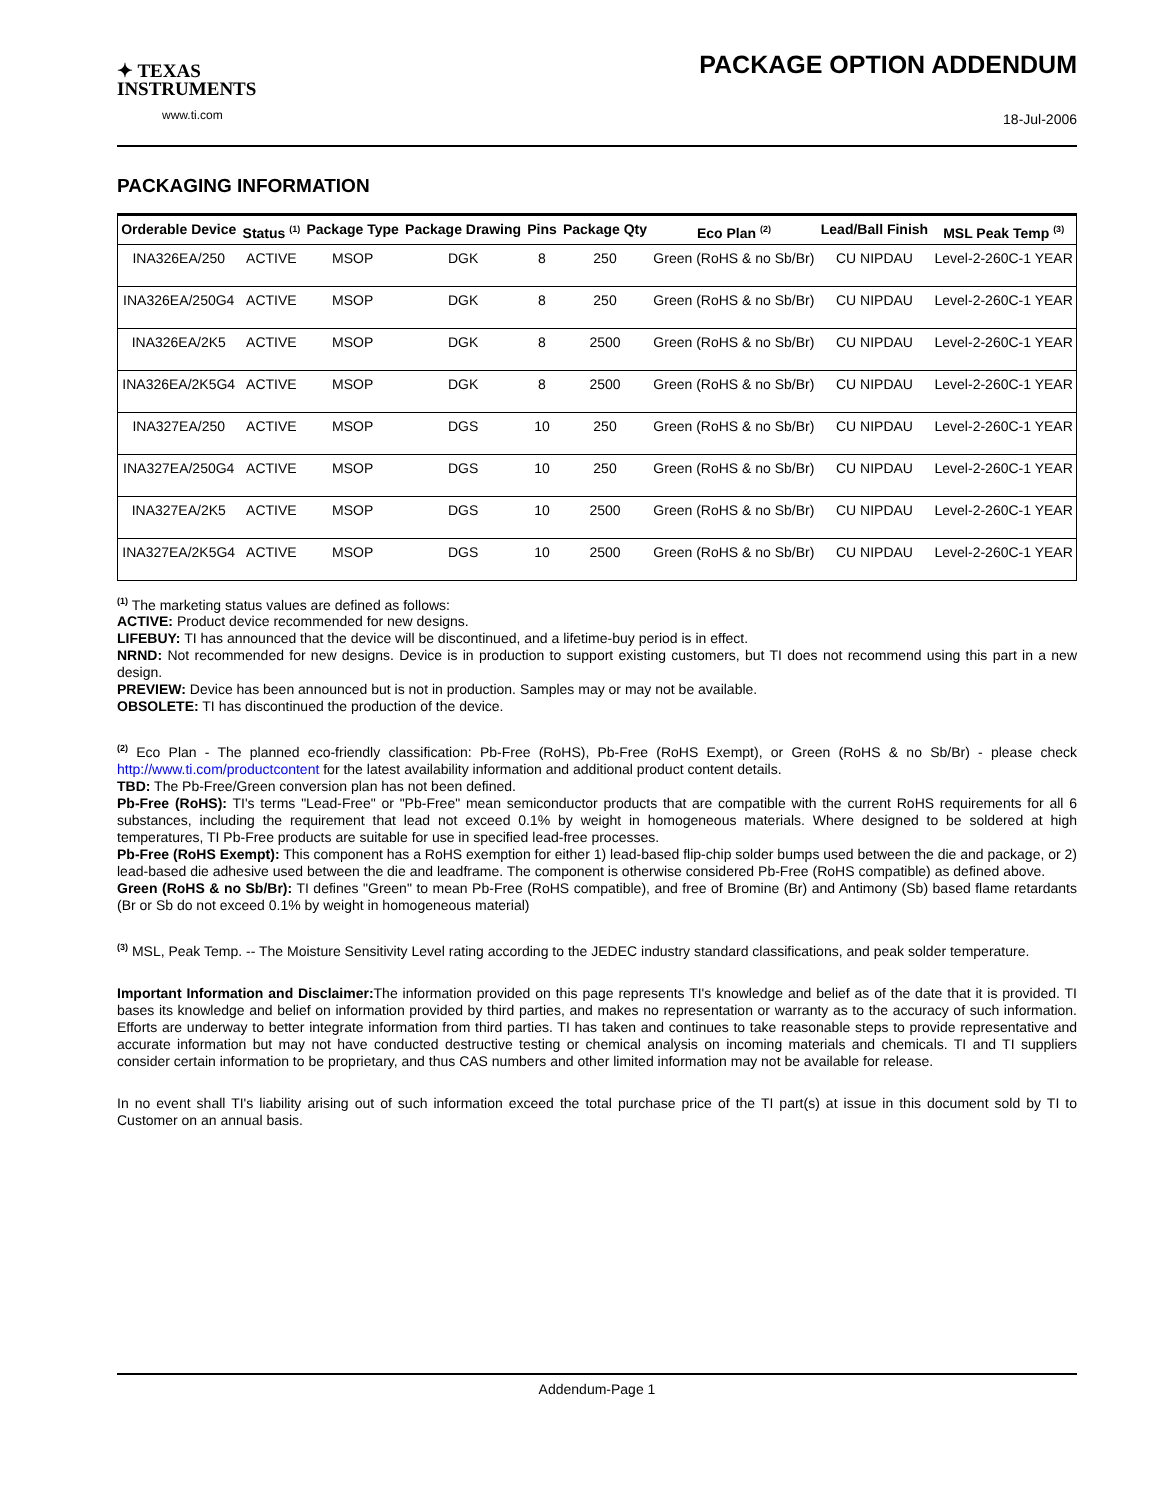✦ TEXAS
INSTRUMENTS
www.ti.com
PACKAGE OPTION ADDENDUM
18-Jul-2006
PACKAGING INFORMATION
| Orderable Device | Status <sup>(1)</sup> | Package Type | Package Drawing | Pins | Package Qty | Eco Plan <sup>(2)</sup> | Lead/Ball Finish | MSL Peak Temp <sup>(3)</sup> |
| --- | --- | --- | --- | --- | --- | --- | --- | --- |
| INA326EA/250 | ACTIVE | MSOP | DGK | 8 | 250 | Green (RoHS & no Sb/Br) | CU NIPDAU | Level-2-260C-1 YEAR |
| INA326EA/250G4 | ACTIVE | MSOP | DGK | 8 | 250 | Green (RoHS & no Sb/Br) | CU NIPDAU | Level-2-260C-1 YEAR |
| INA326EA/2K5 | ACTIVE | MSOP | DGK | 8 | 2500 | Green (RoHS & no Sb/Br) | CU NIPDAU | Level-2-260C-1 YEAR |
| INA326EA/2K5G4 | ACTIVE | MSOP | DGK | 8 | 2500 | Green (RoHS & no Sb/Br) | CU NIPDAU | Level-2-260C-1 YEAR |
| INA327EA/250 | ACTIVE | MSOP | DGS | 10 | 250 | Green (RoHS & no Sb/Br) | CU NIPDAU | Level-2-260C-1 YEAR |
| INA327EA/250G4 | ACTIVE | MSOP | DGS | 10 | 250 | Green (RoHS & no Sb/Br) | CU NIPDAU | Level-2-260C-1 YEAR |
| INA327EA/2K5 | ACTIVE | MSOP | DGS | 10 | 2500 | Green (RoHS & no Sb/Br) | CU NIPDAU | Level-2-260C-1 YEAR |
| INA327EA/2K5G4 | ACTIVE | MSOP | DGS | 10 | 2500 | Green (RoHS & no Sb/Br) | CU NIPDAU | Level-2-260C-1 YEAR |
<sup>(1)</sup> The marketing status values are defined as follows:
ACTIVE: Product device recommended for new designs.
LIFEBUY: TI has announced that the device will be discontinued, and a lifetime-buy period is in effect.
NRND: Not recommended for new designs. Device is in production to support existing customers, but TI does not recommend using this part in a new design.
PREVIEW: Device has been announced but is not in production. Samples may or may not be available.
OBSOLETE: TI has discontinued the production of the device.
<sup>(2)</sup> Eco Plan - The planned eco-friendly classification: Pb-Free (RoHS), Pb-Free (RoHS Exempt), or Green (RoHS & no Sb/Br) - please check http://www.ti.com/productcontent for the latest availability information and additional product content details.
TBD: The Pb-Free/Green conversion plan has not been defined.
Pb-Free (RoHS): TI's terms "Lead-Free" or "Pb-Free" mean semiconductor products that are compatible with the current RoHS requirements for all 6 substances, including the requirement that lead not exceed 0.1% by weight in homogeneous materials. Where designed to be soldered at high temperatures, TI Pb-Free products are suitable for use in specified lead-free processes.
Pb-Free (RoHS Exempt): This component has a RoHS exemption for either 1) lead-based flip-chip solder bumps used between the die and package, or 2) lead-based die adhesive used between the die and leadframe. The component is otherwise considered Pb-Free (RoHS compatible) as defined above.
Green (RoHS & no Sb/Br): TI defines "Green" to mean Pb-Free (RoHS compatible), and free of Bromine (Br) and Antimony (Sb) based flame retardants (Br or Sb do not exceed 0.1% by weight in homogeneous material)
<sup>(3)</sup> MSL, Peak Temp. -- The Moisture Sensitivity Level rating according to the JEDEC industry standard classifications, and peak solder temperature.
Important Information and Disclaimer: The information provided on this page represents TI's knowledge and belief as of the date that it is provided. TI bases its knowledge and belief on information provided by third parties, and makes no representation or warranty as to the accuracy of such information. Efforts are underway to better integrate information from third parties. TI has taken and continues to take reasonable steps to provide representative and accurate information but may not have conducted destructive testing or chemical analysis on incoming materials and chemicals. TI and TI suppliers consider certain information to be proprietary, and thus CAS numbers and other limited information may not be available for release.
In no event shall TI's liability arising out of such information exceed the total purchase price of the TI part(s) at issue in this document sold by TI to Customer on an annual basis.
Addendum-Page 1